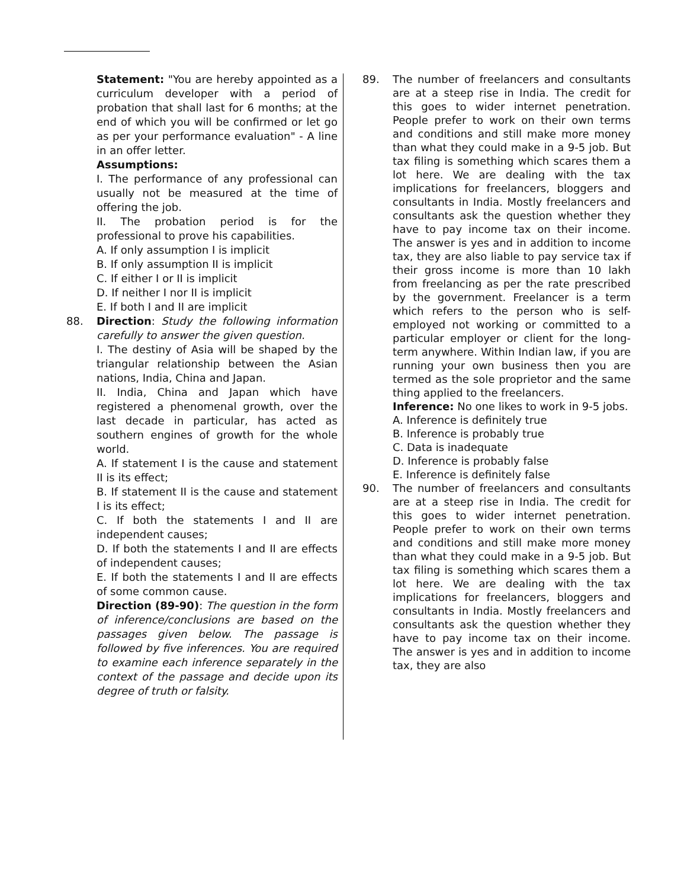Statement: "You are hereby appointed as a curriculum developer with a period of probation that shall last for 6 months; at the end of which you will be confirmed or let go as per your performance evaluation" - A line in an offer letter.
Assumptions:
I. The performance of any professional can usually not be measured at the time of offering the job.
II. The probation period is for the professional to prove his capabilities.
A. If only assumption I is implicit
B. If only assumption II is implicit
C. If either I or II is implicit
D. If neither I nor II is implicit
E. If both I and II are implicit
88. Direction: Study the following information carefully to answer the given question.
I. The destiny of Asia will be shaped by the triangular relationship between the Asian nations, India, China and Japan.
II. India, China and Japan which have registered a phenomenal growth, over the last decade in particular, has acted as southern engines of growth for the whole world.
A. If statement I is the cause and statement II is its effect;
B. If statement II is the cause and statement I is its effect;
C. If both the statements I and II are independent causes;
D. If both the statements I and II are effects of independent causes;
E. If both the statements I and II are effects of some common cause.
Direction (89-90): The question in the form of inference/conclusions are based on the passages given below. The passage is followed by five inferences. You are required to examine each inference separately in the context of the passage and decide upon its degree of truth or falsity.
89. The number of freelancers and consultants are at a steep rise in India. The credit for this goes to wider internet penetration. People prefer to work on their own terms and conditions and still make more money than what they could make in a 9-5 job. But tax filing is something which scares them a lot here. We are dealing with the tax implications for freelancers, bloggers and consultants in India. Mostly freelancers and consultants ask the question whether they have to pay income tax on their income. The answer is yes and in addition to income tax, they are also liable to pay service tax if their gross income is more than 10 lakh from freelancing as per the rate prescribed by the government. Freelancer is a term which refers to the person who is self-employed not working or committed to a particular employer or client for the long-term anywhere. Within Indian law, if you are running your own business then you are termed as the sole proprietor and the same thing applied to the freelancers.
Inference: No one likes to work in 9-5 jobs.
A. Inference is definitely true
B. Inference is probably true
C. Data is inadequate
D. Inference is probably false
E. Inference is definitely false
90. The number of freelancers and consultants are at a steep rise in India. The credit for this goes to wider internet penetration. People prefer to work on their own terms and conditions and still make more money than what they could make in a 9-5 job. But tax filing is something which scares them a lot here. We are dealing with the tax implications for freelancers, bloggers and consultants in India. Mostly freelancers and consultants ask the question whether they have to pay income tax on their income. The answer is yes and in addition to income tax, they are also